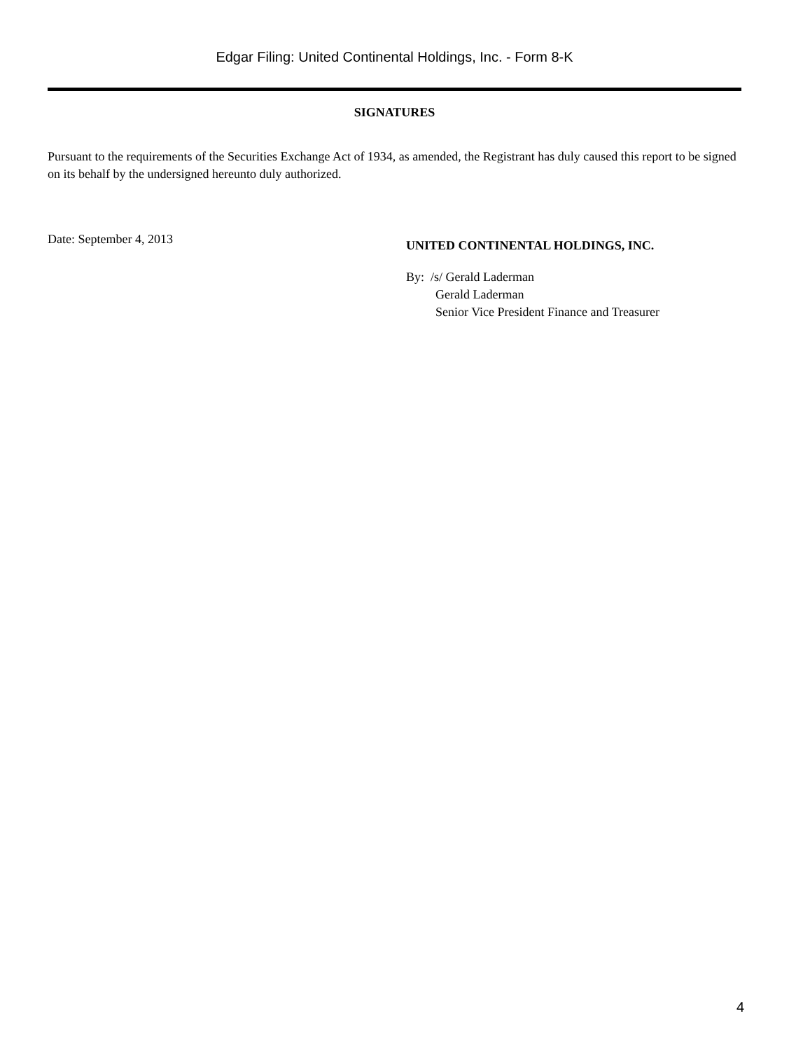Edgar Filing: United Continental Holdings, Inc. - Form 8-K
SIGNATURES
Pursuant to the requirements of the Securities Exchange Act of 1934, as amended, the Registrant has duly caused this report to be signed on its behalf by the undersigned hereunto duly authorized.
Date: September 4, 2013
UNITED CONTINENTAL HOLDINGS, INC.
By: /s/ Gerald Laderman
Gerald Laderman
Senior Vice President Finance and Treasurer
4